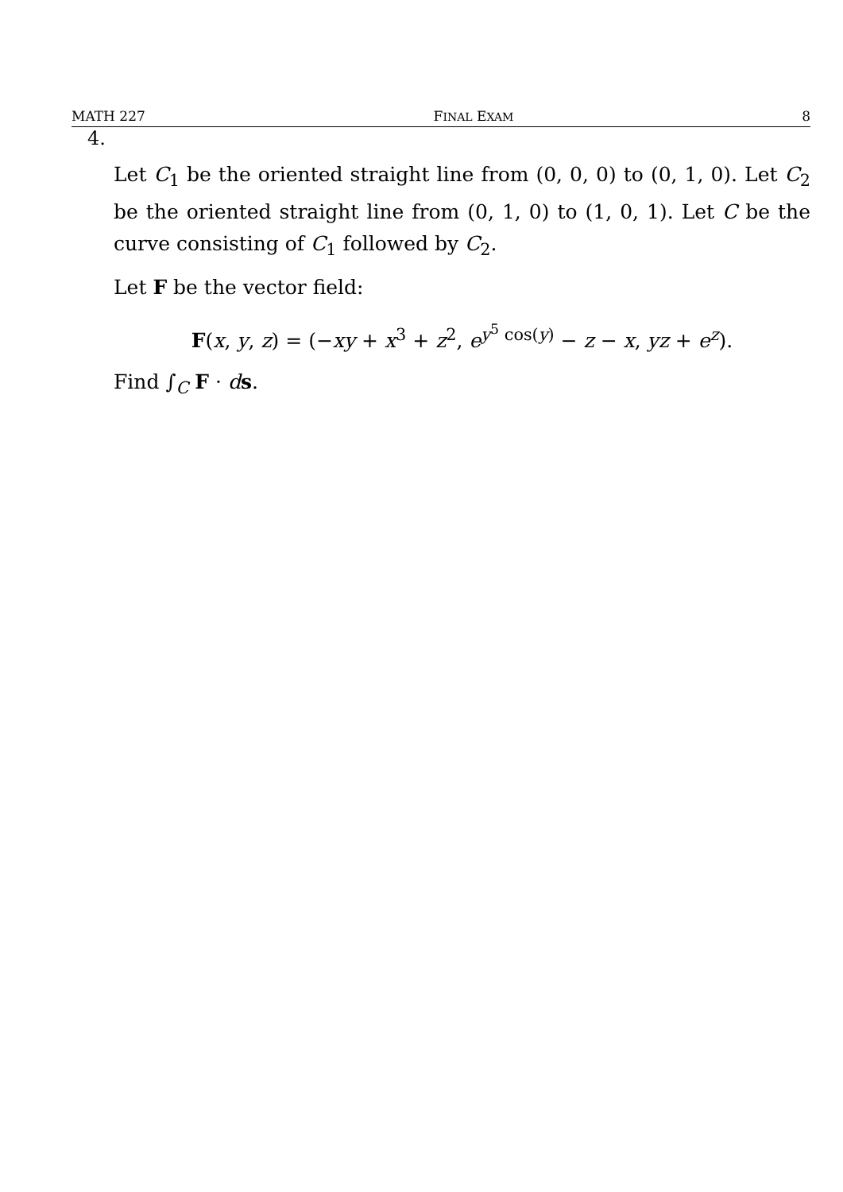MATH 227 FINAL EXAM 8
4.
Let C<sub>1</sub> be the oriented straight line from (0, 0, 0) to (0, 1, 0). Let C<sub>2</sub> be the oriented straight line from (0, 1, 0) to (1, 0, 1). Let C be the curve consisting of C<sub>1</sub> followed by C<sub>2</sub>.
Let F be the vector field:
F(x, y, z) = (−xy + x<sup>3</sup> + z<sup>2</sup>, e<sup>y<sup>5</sup> cos(y)</sup> − z − x, yz + e<sup>z</sup>).
Find ∫<sub>C</sub> F · ds.